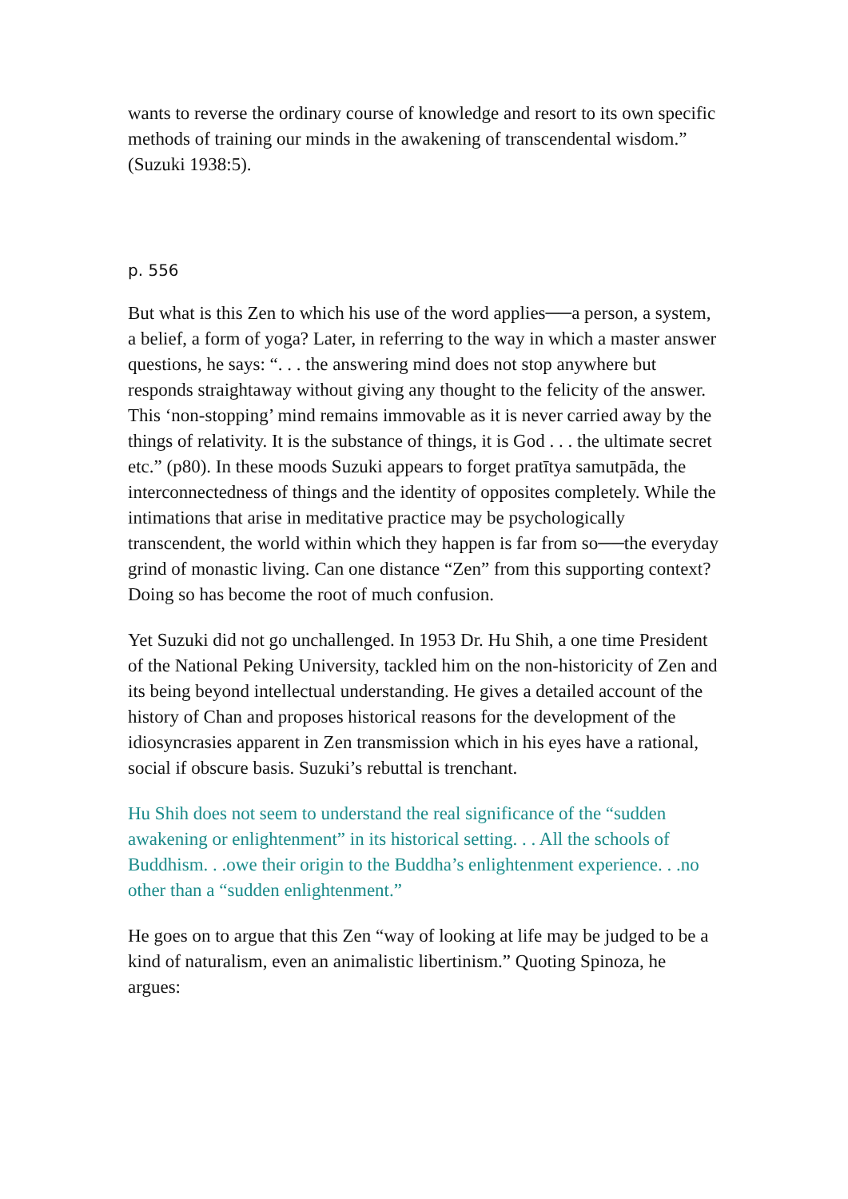wants to reverse the ordinary course of knowledge and resort to its own specific methods of training our minds in the awakening of transcendental wisdom.” (Suzuki 1938:5).
p. 556
But what is this Zen to which his use of the word applies──a person, a system, a belief, a form of yoga? Later, in referring to the way in which a master answer questions, he says: “. . . the answering mind does not stop anywhere but responds straightaway without giving any thought to the felicity of the answer. This ‘non-stopping’ mind remains immovable as it is never carried away by the things of relativity. It is the substance of things, it is God . . . the ultimate secret etc.” (p80). In these moods Suzuki appears to forget pratītya samutpāda, the interconnectedness of things and the identity of opposites completely. While the intimations that arise in meditative practice may be psychologically transcendent, the world within which they happen is far from so──the everyday grind of monastic living. Can one distance “Zen” from this supporting context? Doing so has become the root of much confusion.
Yet Suzuki did not go unchallenged. In 1953 Dr. Hu Shih, a one time President of the National Peking University, tackled him on the non-historicity of Zen and its being beyond intellectual understanding. He gives a detailed account of the history of Chan and proposes historical reasons for the development of the idiosyncrasies apparent in Zen transmission which in his eyes have a rational, social if obscure basis. Suzuki’s rebuttal is trenchant.
Hu Shih does not seem to understand the real significance of the “sudden awakening or enlightenment” in its historical setting. . . All the schools of Buddhism. . .owe their origin to the Buddha’s enlightenment experience. . .no other than a “sudden enlightenment.”
He goes on to argue that this Zen “way of looking at life may be judged to be a kind of naturalism, even an animalistic libertinism.” Quoting Spinoza, he argues: